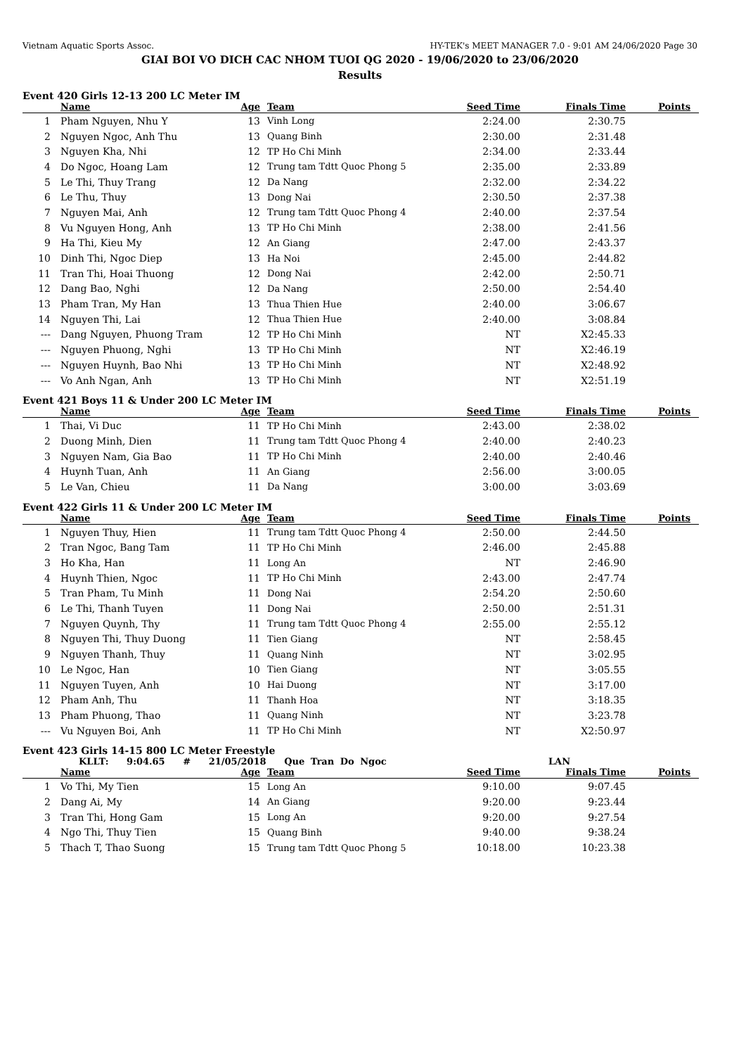Vietnam Aquatic Sports Assoc. HY-TEK's MEET MANAGER 7.0 - 9:01 AM 24/06/2020 Page 30
GIAI BOI VO DICH CAC NHOM TUOI QG 2020 - 19/06/2020 to 23/06/2020
Results
Event 420 Girls 12-13 200 LC Meter IM
| | Name | Age | Team | Seed Time | Finals Time | Points |
| --- | --- | --- | --- | --- | --- | --- |
| 1 | Pham Nguyen, Nhu Y | 13 | Vinh Long | 2:24.00 | 2:30.75 | |
| 2 | Nguyen Ngoc, Anh Thu | 13 | Quang Binh | 2:30.00 | 2:31.48 | |
| 3 | Nguyen Kha, Nhi | 12 | TP Ho Chi Minh | 2:34.00 | 2:33.44 | |
| 4 | Do Ngoc, Hoang Lam | 12 | Trung tam Tdtt Quoc Phong 5 | 2:35.00 | 2:33.89 | |
| 5 | Le Thi, Thuy Trang | 12 | Da Nang | 2:32.00 | 2:34.22 | |
| 6 | Le Thu, Thuy | 13 | Dong Nai | 2:30.50 | 2:37.38 | |
| 7 | Nguyen Mai, Anh | 12 | Trung tam Tdtt Quoc Phong 4 | 2:40.00 | 2:37.54 | |
| 8 | Vu Nguyen Hong, Anh | 13 | TP Ho Chi Minh | 2:38.00 | 2:41.56 | |
| 9 | Ha Thi, Kieu My | 12 | An Giang | 2:47.00 | 2:43.37 | |
| 10 | Dinh Thi, Ngoc Diep | 13 | Ha Noi | 2:45.00 | 2:44.82 | |
| 11 | Tran Thi, Hoai Thuong | 12 | Dong Nai | 2:42.00 | 2:50.71 | |
| 12 | Dang Bao, Nghi | 12 | Da Nang | 2:50.00 | 2:54.40 | |
| 13 | Pham Tran, My Han | 13 | Thua Thien Hue | 2:40.00 | 3:06.67 | |
| 14 | Nguyen Thi, Lai | 12 | Thua Thien Hue | 2:40.00 | 3:08.84 | |
| --- | Dang Nguyen, Phuong Tram | 12 | TP Ho Chi Minh | NT | X2:45.33 | |
| --- | Nguyen Phuong, Nghi | 13 | TP Ho Chi Minh | NT | X2:46.19 | |
| --- | Nguyen Huynh, Bao Nhi | 13 | TP Ho Chi Minh | NT | X2:48.92 | |
| --- | Vo Anh Ngan, Anh | 13 | TP Ho Chi Minh | NT | X2:51.19 | |
Event 421 Boys 11 & Under 200 LC Meter IM
| | Name | Age | Team | Seed Time | Finals Time | Points |
| --- | --- | --- | --- | --- | --- | --- |
| 1 | Thai, Vi Duc | 11 | TP Ho Chi Minh | 2:43.00 | 2:38.02 | |
| 2 | Duong Minh, Dien | 11 | Trung tam Tdtt Quoc Phong 4 | 2:40.00 | 2:40.23 | |
| 3 | Nguyen Nam, Gia Bao | 11 | TP Ho Chi Minh | 2:40.00 | 2:40.46 | |
| 4 | Huynh Tuan, Anh | 11 | An Giang | 2:56.00 | 3:00.05 | |
| 5 | Le Van, Chieu | 11 | Da Nang | 3:00.00 | 3:03.69 | |
Event 422 Girls 11 & Under 200 LC Meter IM
| | Name | Age | Team | Seed Time | Finals Time | Points |
| --- | --- | --- | --- | --- | --- | --- |
| 1 | Nguyen Thuy, Hien | 11 | Trung tam Tdtt Quoc Phong 4 | 2:50.00 | 2:44.50 | |
| 2 | Tran Ngoc, Bang Tam | 11 | TP Ho Chi Minh | 2:46.00 | 2:45.88 | |
| 3 | Ho Kha, Han | 11 | Long An | NT | 2:46.90 | |
| 4 | Huynh Thien, Ngoc | 11 | TP Ho Chi Minh | 2:43.00 | 2:47.74 | |
| 5 | Tran Pham, Tu Minh | 11 | Dong Nai | 2:54.20 | 2:50.60 | |
| 6 | Le Thi, Thanh Tuyen | 11 | Dong Nai | 2:50.00 | 2:51.31 | |
| 7 | Nguyen Quynh, Thy | 11 | Trung tam Tdtt Quoc Phong 4 | 2:55.00 | 2:55.12 | |
| 8 | Nguyen Thi, Thuy Duong | 11 | Tien Giang | NT | 2:58.45 | |
| 9 | Nguyen Thanh, Thuy | 11 | Quang Ninh | NT | 3:02.95 | |
| 10 | Le Ngoc, Han | 10 | Tien Giang | NT | 3:05.55 | |
| 11 | Nguyen Tuyen, Anh | 10 | Hai Duong | NT | 3:17.00 | |
| 12 | Pham Anh, Thu | 11 | Thanh Hoa | NT | 3:18.35 | |
| 13 | Pham Phuong, Thao | 11 | Quang Ninh | NT | 3:23.78 | |
| --- | Vu Nguyen Boi, Anh | 11 | TP Ho Chi Minh | NT | X2:50.97 | |
Event 423 Girls 14-15 800 LC Meter Freestyle
KLLT: 9:04.65 # 21/05/2018 Que Tran Do Ngoc LAN
| | Name | Age | Team | Seed Time | Finals Time | Points |
| --- | --- | --- | --- | --- | --- | --- |
| 1 | Vo Thi, My Tien | 15 | Long An | 9:10.00 | 9:07.45 | |
| 2 | Dang Ai, My | 14 | An Giang | 9:20.00 | 9:23.44 | |
| 3 | Tran Thi, Hong Gam | 15 | Long An | 9:20.00 | 9:27.54 | |
| 4 | Ngo Thi, Thuy Tien | 15 | Quang Binh | 9:40.00 | 9:38.24 | |
| 5 | Thach T, Thao Suong | 15 | Trung tam Tdtt Quoc Phong 5 | 10:18.00 | 10:23.38 | |